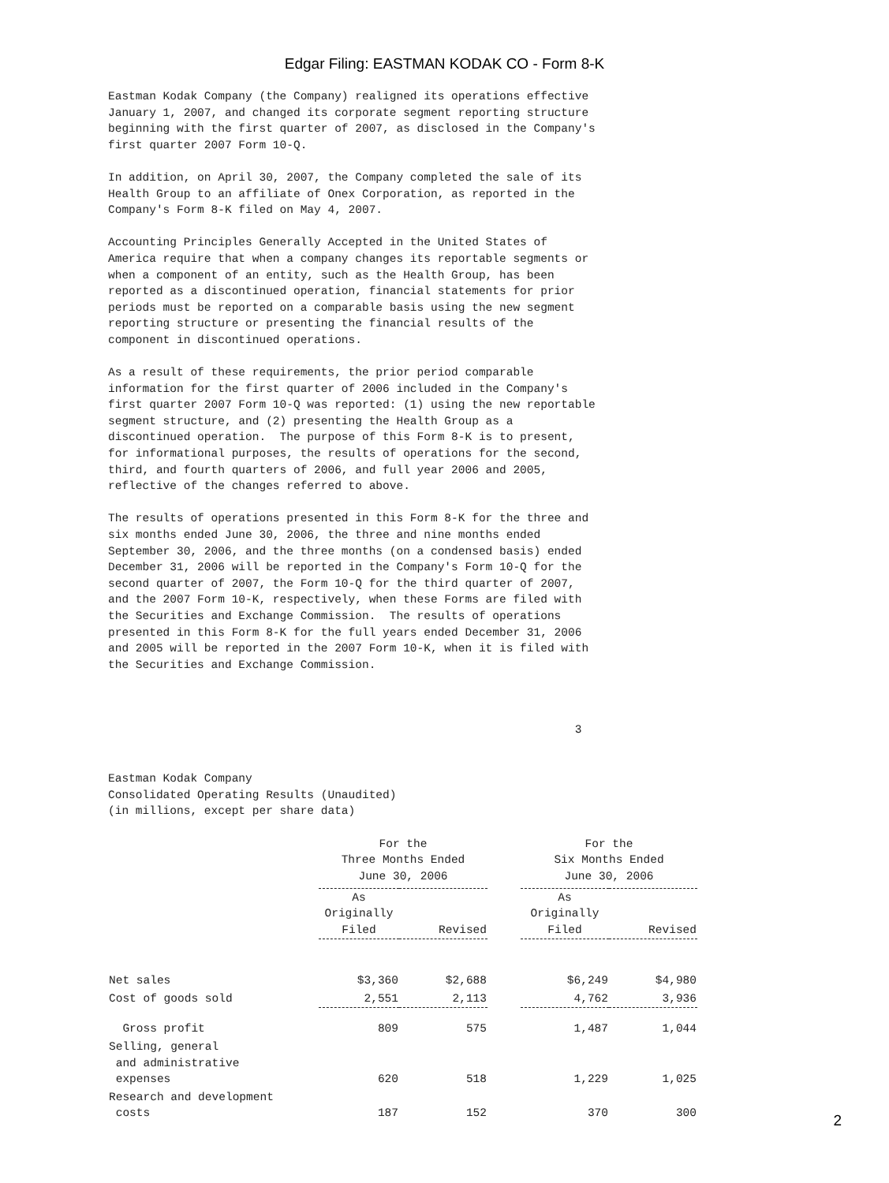Edgar Filing: EASTMAN KODAK CO - Form 8-K
Eastman Kodak Company (the Company) realigned its operations effective
January 1, 2007, and changed its corporate segment reporting structure
beginning with the first quarter of 2007, as disclosed in the Company's
first quarter 2007 Form 10-Q.

In addition, on April 30, 2007, the Company completed the sale of its
Health Group to an affiliate of Onex Corporation, as reported in the
Company's Form 8-K filed on May 4, 2007.

Accounting Principles Generally Accepted in the United States of
America require that when a company changes its reportable segments or
when a component of an entity, such as the Health Group, has been
reported as a discontinued operation, financial statements for prior
periods must be reported on a comparable basis using the new segment
reporting structure or presenting the financial results of the
component in discontinued operations.

As a result of these requirements, the prior period comparable
information for the first quarter of 2006 included in the Company's
first quarter 2007 Form 10-Q was reported: (1) using the new reportable
segment structure, and (2) presenting the Health Group as a
discontinued operation.  The purpose of this Form 8-K is to present,
for informational purposes, the results of operations for the second,
third, and fourth quarters of 2006, and full year 2006 and 2005,
reflective of the changes referred to above.

The results of operations presented in this Form 8-K for the three and
six months ended June 30, 2006, the three and nine months ended
September 30, 2006, and the three months (on a condensed basis) ended
December 31, 2006 will be reported in the Company's Form 10-Q for the
second quarter of 2007, the Form 10-Q for the third quarter of 2007,
and the 2007 Form 10-K, respectively, when these Forms are filed with
the Securities and Exchange Commission.  The results of operations
presented in this Form 8-K for the full years ended December 31, 2006
and 2005 will be reported in the 2007 Form 10-K, when it is filed with
the Securities and Exchange Commission.



                                                                    3


Eastman Kodak Company
Consolidated Operating Results (Unaudited)
(in millions, except per share data)
| | For the Three Months Ended June 30, 2006 | | | For the Six Months Ended June 30, 2006 | |
| --- | --- | --- | --- | --- | --- |
| | As Originally Filed | Revised | | As Originally Filed | Revised |
| Net sales | $3,360 | $2,688 | | $6,249 | $4,980 |
| Cost of goods sold | 2,551 | 2,113 | | 4,762 | 3,936 |
| Gross profit | 809 | 575 | | 1,487 | 1,044 |
| Selling, general and administrative expenses | 620 | 518 | | 1,229 | 1,025 |
| Research and development costs | 187 | 152 | | 370 | 300 |
2